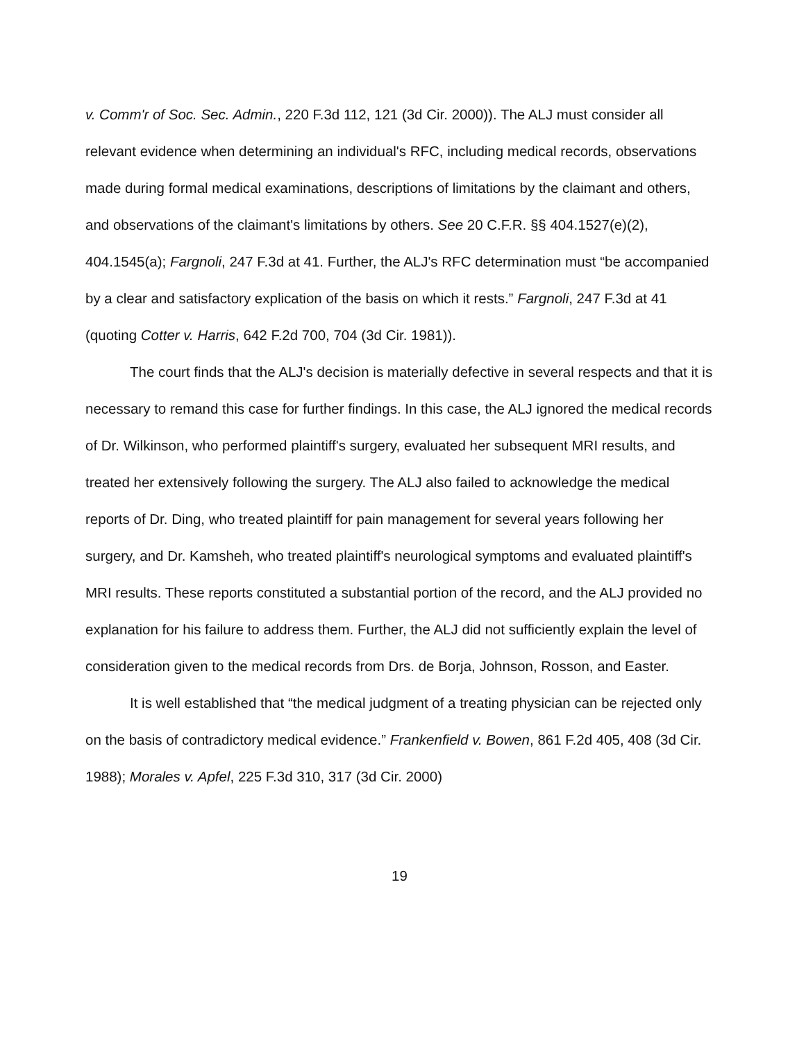v. Comm'r of Soc. Sec. Admin., 220 F.3d 112, 121 (3d Cir. 2000)). The ALJ must consider all relevant evidence when determining an individual's RFC, including medical records, observations made during formal medical examinations, descriptions of limitations by the claimant and others, and observations of the claimant's limitations by others. See 20 C.F.R. §§ 404.1527(e)(2), 404.1545(a); Fargnoli, 247 F.3d at 41. Further, the ALJ's RFC determination must “be accompanied by a clear and satisfactory explication of the basis on which it rests.” Fargnoli, 247 F.3d at 41 (quoting Cotter v. Harris, 642 F.2d 700, 704 (3d Cir. 1981)).
The court finds that the ALJ's decision is materially defective in several respects and that it is necessary to remand this case for further findings. In this case, the ALJ ignored the medical records of Dr. Wilkinson, who performed plaintiff's surgery, evaluated her subsequent MRI results, and treated her extensively following the surgery. The ALJ also failed to acknowledge the medical reports of Dr. Ding, who treated plaintiff for pain management for several years following her surgery, and Dr. Kamsheh, who treated plaintiff's neurological symptoms and evaluated plaintiff's MRI results. These reports constituted a substantial portion of the record, and the ALJ provided no explanation for his failure to address them. Further, the ALJ did not sufficiently explain the level of consideration given to the medical records from Drs. de Borja, Johnson, Rosson, and Easter.
It is well established that “the medical judgment of a treating physician can be rejected only on the basis of contradictory medical evidence.” Frankenfield v. Bowen, 861 F.2d 405, 408 (3d Cir. 1988); Morales v. Apfel, 225 F.3d 310, 317 (3d Cir. 2000)
19